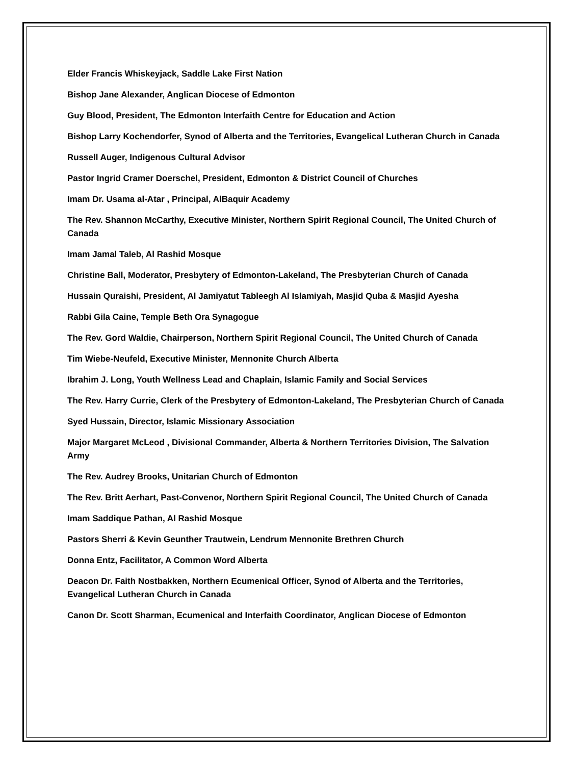Elder Francis Whiskeyjack, Saddle Lake First Nation
Bishop Jane Alexander, Anglican Diocese of Edmonton
Guy Blood, President, The Edmonton Interfaith Centre for Education and Action
Bishop Larry Kochendorfer, Synod of Alberta and the Territories, Evangelical Lutheran Church in Canada
Russell Auger, Indigenous Cultural Advisor
Pastor Ingrid Cramer Doerschel, President, Edmonton & District Council of Churches
Imam Dr. Usama al-Atar , Principal, AlBaquir Academy
The Rev. Shannon McCarthy, Executive Minister, Northern Spirit Regional Council, The United Church of Canada
Imam Jamal Taleb, Al Rashid Mosque
Christine Ball, Moderator, Presbytery of Edmonton-Lakeland, The Presbyterian Church of Canada
Hussain Quraishi, President, Al Jamiyatut Tableegh Al Islamiyah, Masjid Quba & Masjid Ayesha
Rabbi Gila Caine, Temple Beth Ora Synagogue
The Rev. Gord Waldie, Chairperson, Northern Spirit Regional Council, The United Church of Canada
Tim Wiebe-Neufeld, Executive Minister, Mennonite Church Alberta
Ibrahim J. Long, Youth Wellness Lead and Chaplain, Islamic Family and Social Services
The Rev. Harry Currie, Clerk of the Presbytery of Edmonton-Lakeland, The Presbyterian Church of Canada
Syed Hussain, Director, Islamic Missionary Association
Major Margaret McLeod , Divisional Commander, Alberta & Northern Territories Division, The Salvation Army
The Rev. Audrey Brooks, Unitarian Church of Edmonton
The Rev. Britt Aerhart, Past-Convenor, Northern Spirit Regional Council, The United Church of Canada
Imam Saddique Pathan, Al Rashid Mosque
Pastors Sherri & Kevin Geunther Trautwein, Lendrum Mennonite Brethren Church
Donna Entz, Facilitator, A Common Word Alberta
Deacon Dr. Faith Nostbakken, Northern Ecumenical Officer, Synod of Alberta and the Territories, Evangelical Lutheran Church in Canada
Canon Dr. Scott Sharman, Ecumenical and Interfaith Coordinator, Anglican Diocese of Edmonton